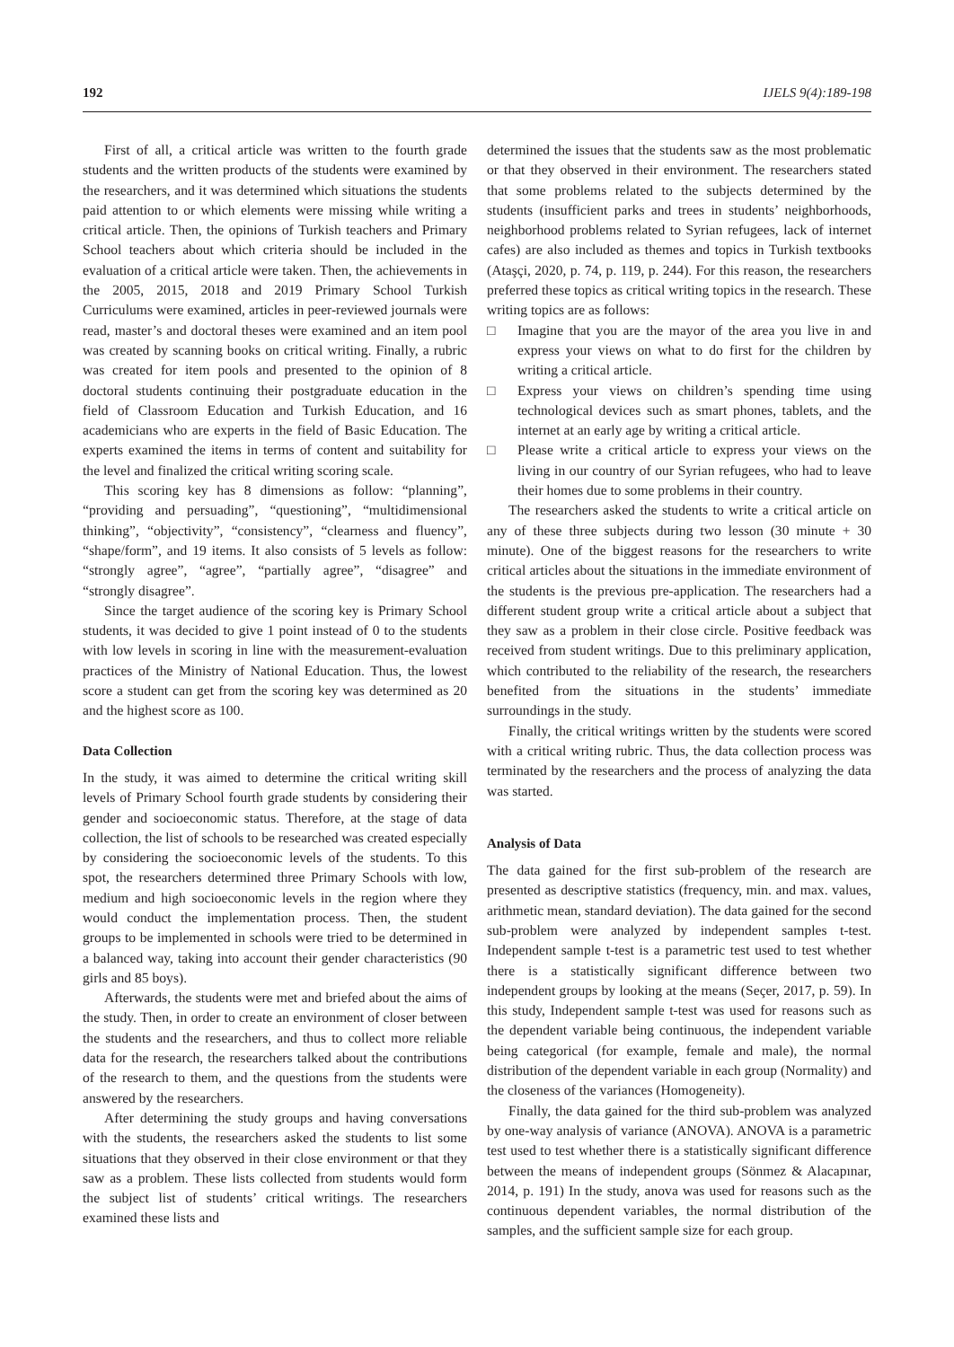192 IJELS 9(4):189-198
First of all, a critical article was written to the fourth grade students and the written products of the students were examined by the researchers, and it was determined which situations the students paid attention to or which elements were missing while writing a critical article. Then, the opinions of Turkish teachers and Primary School teachers about which criteria should be included in the evaluation of a critical article were taken. Then, the achievements in the 2005, 2015, 2018 and 2019 Primary School Turkish Curriculums were examined, articles in peer-reviewed journals were read, master’s and doctoral theses were examined and an item pool was created by scanning books on critical writing. Finally, a rubric was created for item pools and presented to the opinion of 8 doctoral students continuing their postgraduate education in the field of Classroom Education and Turkish Education, and 16 academicians who are experts in the field of Basic Education. The experts examined the items in terms of content and suitability for the level and finalized the critical writing scoring scale.
This scoring key has 8 dimensions as follow: “planning”, “providing and persuading”, “questioning”, “multidimensional thinking”, “objectivity”, “consistency”, “clearness and fluency”, “shape/form”, and 19 items. It also consists of 5 levels as follow: “strongly agree”, “agree”, “partially agree”, “disagree” and “strongly disagree”.
Since the target audience of the scoring key is Primary School students, it was decided to give 1 point instead of 0 to the students with low levels in scoring in line with the measurement-evaluation practices of the Ministry of National Education. Thus, the lowest score a student can get from the scoring key was determined as 20 and the highest score as 100.
Data Collection
In the study, it was aimed to determine the critical writing skill levels of Primary School fourth grade students by considering their gender and socioeconomic status. Therefore, at the stage of data collection, the list of schools to be researched was created especially by considering the socioeconomic levels of the students. To this spot, the researchers determined three Primary Schools with low, medium and high socioeconomic levels in the region where they would conduct the implementation process. Then, the student groups to be implemented in schools were tried to be determined in a balanced way, taking into account their gender characteristics (90 girls and 85 boys).
Afterwards, the students were met and briefed about the aims of the study. Then, in order to create an environment of closer between the students and the researchers, and thus to collect more reliable data for the research, the researchers talked about the contributions of the research to them, and the questions from the students were answered by the researchers.
After determining the study groups and having conversations with the students, the researchers asked the students to list some situations that they observed in their close environment or that they saw as a problem. These lists collected from students would form the subject list of students’ critical writings. The researchers examined these lists and
determined the issues that the students saw as the most problematic or that they observed in their environment. The researchers stated that some problems related to the subjects determined by the students (insufficient parks and trees in students’ neighborhoods, neighborhood problems related to Syrian refugees, lack of internet cafes) are also included as themes and topics in Turkish textbooks (Ataşçi, 2020, p. 74, p. 119, p. 244). For this reason, the researchers preferred these topics as critical writing topics in the research. These writing topics are as follows:
□ Imagine that you are the mayor of the area you live in and express your views on what to do first for the children by writing a critical article.
□ Express your views on children’s spending time using technological devices such as smart phones, tablets, and the internet at an early age by writing a critical article.
□ Please write a critical article to express your views on the living in our country of our Syrian refugees, who had to leave their homes due to some problems in their country.
The researchers asked the students to write a critical article on any of these three subjects during two lesson (30 minute + 30 minute). One of the biggest reasons for the researchers to write critical articles about the situations in the immediate environment of the students is the previous pre-application. The researchers had a different student group write a critical article about a subject that they saw as a problem in their close circle. Positive feedback was received from student writings. Due to this preliminary application, which contributed to the reliability of the research, the researchers benefited from the situations in the students’ immediate surroundings in the study.
Finally, the critical writings written by the students were scored with a critical writing rubric. Thus, the data collection process was terminated by the researchers and the process of analyzing the data was started.
Analysis of Data
The data gained for the first sub-problem of the research are presented as descriptive statistics (frequency, min. and max. values, arithmetic mean, standard deviation). The data gained for the second sub-problem were analyzed by independent samples t-test. Independent sample t-test is a parametric test used to test whether there is a statistically significant difference between two independent groups by looking at the means (Seçer, 2017, p. 59). In this study, Independent sample t-test was used for reasons such as the dependent variable being continuous, the independent variable being categorical (for example, female and male), the normal distribution of the dependent variable in each group (Normality) and the closeness of the variances (Homogeneity).
Finally, the data gained for the third sub-problem was analyzed by one-way analysis of variance (ANOVA). ANOVA is a parametric test used to test whether there is a statistically significant difference between the means of independent groups (Sönmez & Alacapınar, 2014, p. 191) In the study, anova was used for reasons such as the continuous dependent variables, the normal distribution of the samples, and the sufficient sample size for each group.